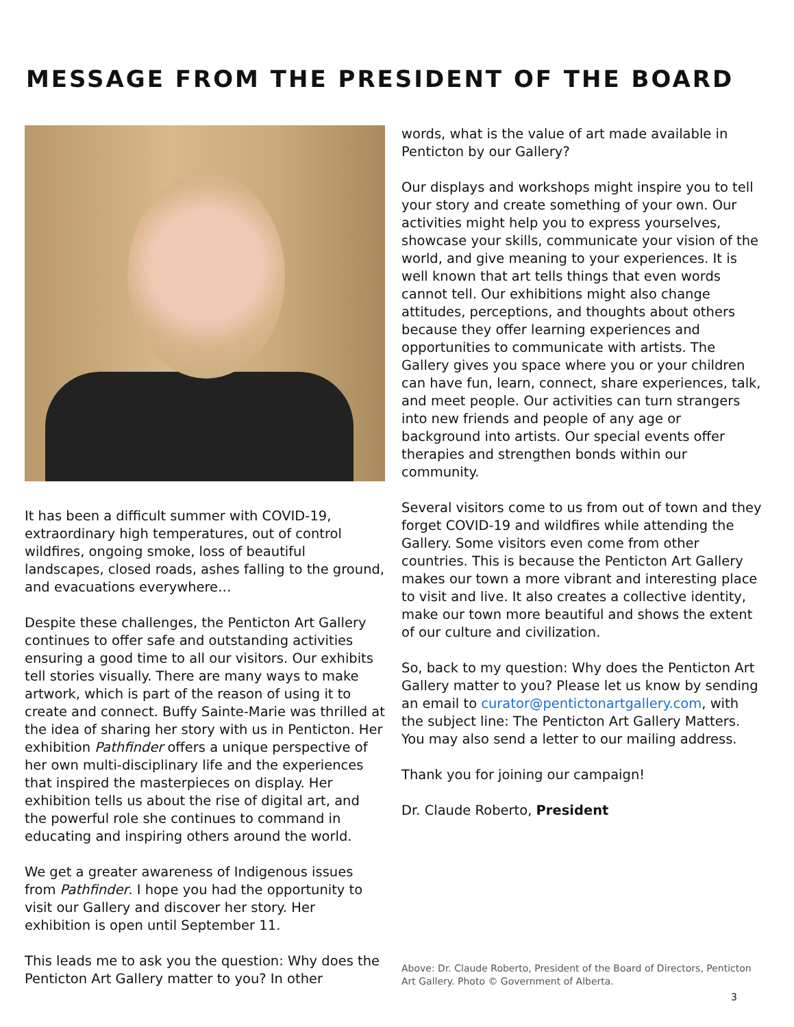MESSAGE FROM THE PRESIDENT OF THE BOARD
It has been a difficult summer with COVID-19, extraordinary high temperatures, out of control wildfires, ongoing smoke, loss of beautiful landscapes, closed roads, ashes falling to the ground, and evacuations everywhere…
Despite these challenges, the Penticton Art Gallery continues to offer safe and outstanding activities ensuring a good time to all our visitors. Our exhibits tell stories visually. There are many ways to make artwork, which is part of the reason of using it to create and connect. Buffy Sainte-Marie was thrilled at the idea of sharing her story with us in Penticton. Her exhibition Pathfinder offers a unique perspective of her own multi-disciplinary life and the experiences that inspired the masterpieces on display. Her exhibition tells us about the rise of digital art, and the powerful role she continues to command in educating and inspiring others around the world.
We get a greater awareness of Indigenous issues from Pathfinder. I hope you had the opportunity to visit our Gallery and discover her story. Her exhibition is open until September 11.
This leads me to ask you the question: Why does the Penticton Art Gallery matter to you? In other
words, what is the value of art made available in Penticton by our Gallery?
Our displays and workshops might inspire you to tell your story and create something of your own. Our activities might help you to express yourselves, showcase your skills, communicate your vision of the world, and give meaning to your experiences. It is well known that art tells things that even words cannot tell. Our exhibitions might also change attitudes, perceptions, and thoughts about others because they offer learning experiences and opportunities to communicate with artists. The Gallery gives you space where you or your children can have fun, learn, connect, share experiences, talk, and meet people. Our activities can turn strangers into new friends and people of any age or background into artists. Our special events offer therapies and strengthen bonds within our community.
Several visitors come to us from out of town and they forget COVID-19 and wildfires while attending the Gallery. Some visitors even come from other countries. This is because the Penticton Art Gallery makes our town a more vibrant and interesting place to visit and live. It also creates a collective identity, make our town more beautiful and shows the extent of our culture and civilization.
So, back to my question: Why does the Penticton Art Gallery matter to you? Please let us know by sending an email to curator@pentictonartgallery.com, with the subject line: The Penticton Art Gallery Matters. You may also send a letter to our mailing address.
Thank you for joining our campaign!
Dr. Claude Roberto, President
Above: Dr. Claude Roberto, President of the Board of Directors, Penticton Art Gallery. Photo © Government of Alberta.
3